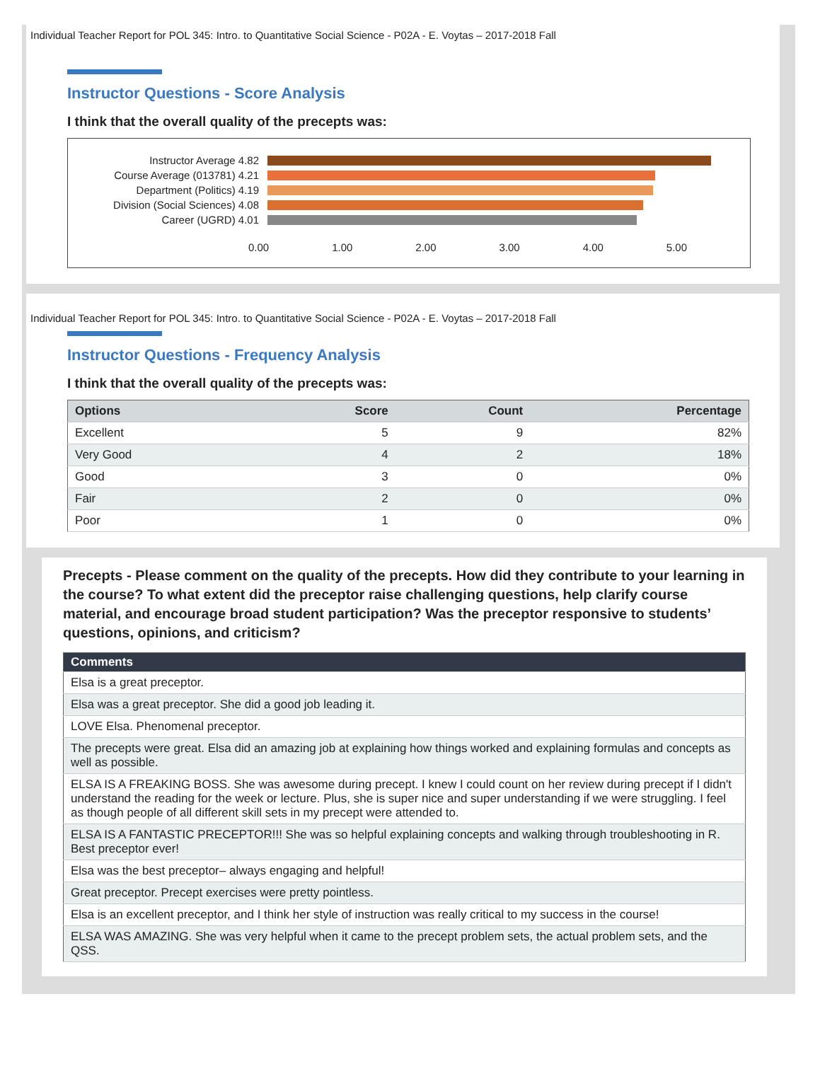Individual Teacher Report for POL 345: Intro. to Quantitative Social Science - P02A - E. Voytas – 2017-2018 Fall
Instructor Questions - Score Analysis
I think that the overall quality of the precepts was:
Instructor Average 4.82
Course Average (013781) 4.21
Department (Politics) 4.19
Division (Social Sciences) 4.08
Career (UGRD) 4.01
0.00 1.00 2.00 3.00 4.00 5.00
Individual Teacher Report for POL 345: Intro. to Quantitative Social Science - P02A - E. Voytas – 2017-2018 Fall
Instructor Questions - Frequency Analysis
I think that the overall quality of the precepts was:
| Options | Score | Count | Percentage |
| --- | --- | --- | --- |
| Excellent | 5 | 9 | 82% |
| Very Good | 4 | 2 | 18% |
| Good | 3 | 0 | 0% |
| Fair | 2 | 0 | 0% |
| Poor | 1 | 0 | 0% |
Precepts - Please comment on the quality of the precepts. How did they contribute to your learning in the course? To what extent did the preceptor raise challenging questions, help clarify course material, and encourage broad student participation? Was the preceptor responsive to students’ questions, opinions, and criticism?
| Comments |
| --- |
| Elsa is a great preceptor. |
| Elsa was a great preceptor. She did a good job leading it. |
| LOVE Elsa. Phenomenal preceptor. |
| The precepts were great. Elsa did an amazing job at explaining how things worked and explaining formulas and concepts as well as possible. |
| ELSA IS A FREAKING BOSS. She was awesome during precept. I knew I could count on her review during precept if I didn't understand the reading for the week or lecture. Plus, she is super nice and super understanding if we were struggling. I feel as though people of all different skill sets in my precept were attended to. |
| ELSA IS A FANTASTIC PRECEPTOR!!! She was so helpful explaining concepts and walking through troubleshooting in R. Best preceptor ever! |
| Elsa was the best preceptor– always engaging and helpful! |
| Great preceptor. Precept exercises were pretty pointless. |
| Elsa is an excellent preceptor, and I think her style of instruction was really critical to my success in the course! |
| ELSA WAS AMAZING. She was very helpful when it came to the precept problem sets, the actual problem sets, and the QSS. |